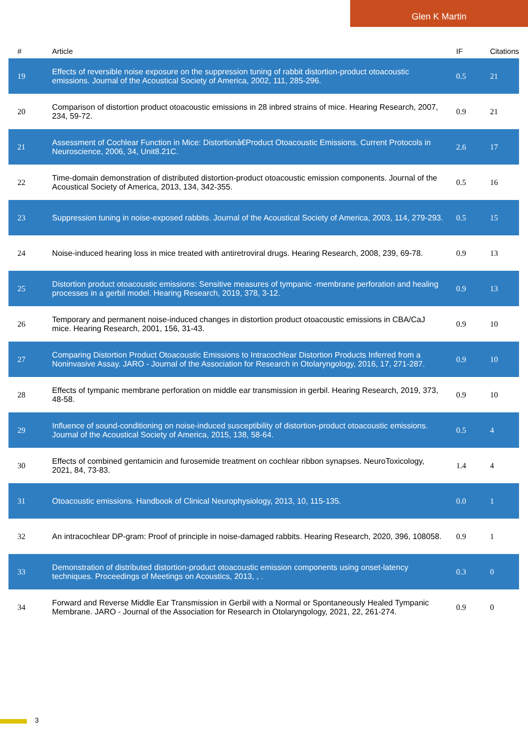Glen K Martin
| # | Article | IF | Citations |
| --- | --- | --- | --- |
| 19 | Effects of reversible noise exposure on the suppression tuning of rabbit distortion-product otoacoustic emissions. Journal of the Acoustical Society of America, 2002, 111, 285-296. | 0.5 | 21 |
| 20 | Comparison of distortion product otoacoustic emissions in 28 inbred strains of mice. Hearing Research, 2007, 234, 59-72. | 0.9 | 21 |
| 21 | Assessment of Cochlear Function in Mice: Distortionâ€Product Otoacoustic Emissions. Current Protocols in Neuroscience, 2006, 34, Unit8.21C. | 2.6 | 17 |
| 22 | Time-domain demonstration of distributed distortion-product otoacoustic emission components. Journal of the Acoustical Society of America, 2013, 134, 342-355. | 0.5 | 16 |
| 23 | Suppression tuning in noise-exposed rabbits. Journal of the Acoustical Society of America, 2003, 114, 279-293. | 0.5 | 15 |
| 24 | Noise-induced hearing loss in mice treated with antiretroviral drugs. Hearing Research, 2008, 239, 69-78. | 0.9 | 13 |
| 25 | Distortion product otoacoustic emissions: Sensitive measures of tympanic -membrane perforation and healing processes in a gerbil model. Hearing Research, 2019, 378, 3-12. | 0.9 | 13 |
| 26 | Temporary and permanent noise-induced changes in distortion product otoacoustic emissions in CBA/CaJ mice. Hearing Research, 2001, 156, 31-43. | 0.9 | 10 |
| 27 | Comparing Distortion Product Otoacoustic Emissions to Intracochlear Distortion Products Inferred from a Noninvasive Assay. JARO - Journal of the Association for Research in Otolaryngology, 2016, 17, 271-287. | 0.9 | 10 |
| 28 | Effects of tympanic membrane perforation on middle ear transmission in gerbil. Hearing Research, 2019, 373, 48-58. | 0.9 | 10 |
| 29 | Influence of sound-conditioning on noise-induced susceptibility of distortion-product otoacoustic emissions. Journal of the Acoustical Society of America, 2015, 138, 58-64. | 0.5 | 4 |
| 30 | Effects of combined gentamicin and furosemide treatment on cochlear ribbon synapses. NeuroToxicology, 2021, 84, 73-83. | 1.4 | 4 |
| 31 | Otoacoustic emissions. Handbook of Clinical Neurophysiology, 2013, 10, 115-135. | 0.0 | 1 |
| 32 | An intracochlear DP-gram: Proof of principle in noise-damaged rabbits. Hearing Research, 2020, 396, 108058. | 0.9 | 1 |
| 33 | Demonstration of distributed distortion-product otoacoustic emission components using onset-latency techniques. Proceedings of Meetings on Acoustics, 2013, , . | 0.3 | 0 |
| 34 | Forward and Reverse Middle Ear Transmission in Gerbil with a Normal or Spontaneously Healed Tympanic Membrane. JARO - Journal of the Association for Research in Otolaryngology, 2021, 22, 261-274. | 0.9 | 0 |
3